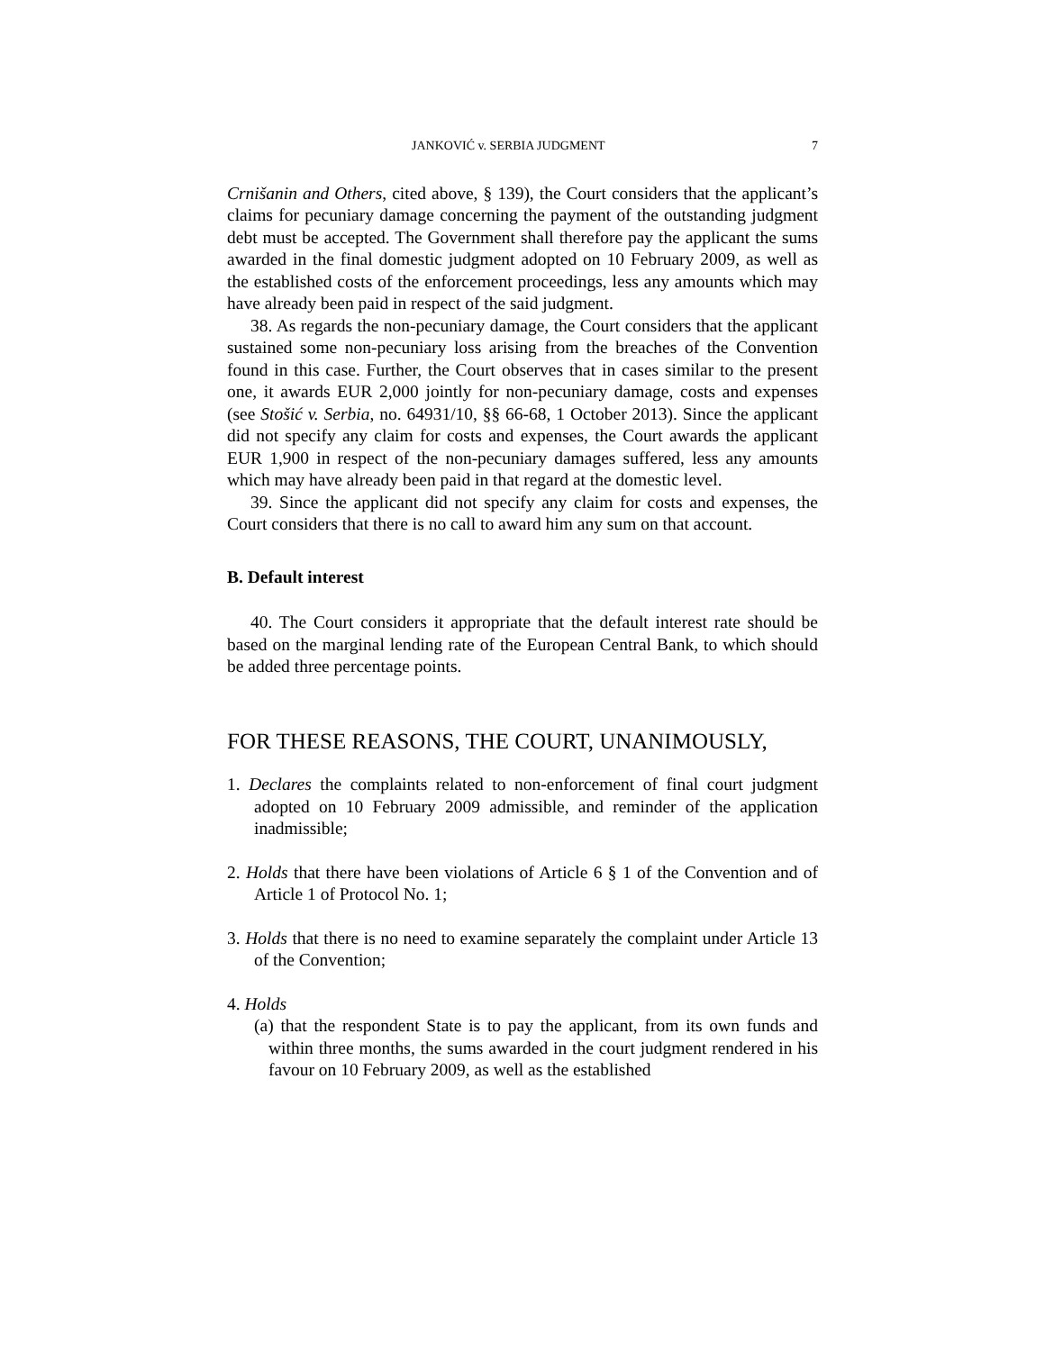JANKOVIĆ v. SERBIA JUDGMENT 7
Crnišanin and Others, cited above, § 139), the Court considers that the applicant’s claims for pecuniary damage concerning the payment of the outstanding judgment debt must be accepted. The Government shall therefore pay the applicant the sums awarded in the final domestic judgment adopted on 10 February 2009, as well as the established costs of the enforcement proceedings, less any amounts which may have already been paid in respect of the said judgment.
38. As regards the non-pecuniary damage, the Court considers that the applicant sustained some non-pecuniary loss arising from the breaches of the Convention found in this case. Further, the Court observes that in cases similar to the present one, it awards EUR 2,000 jointly for non-pecuniary damage, costs and expenses (see Stošić v. Serbia, no. 64931/10, §§ 66-68, 1 October 2013). Since the applicant did not specify any claim for costs and expenses, the Court awards the applicant EUR 1,900 in respect of the non-pecuniary damages suffered, less any amounts which may have already been paid in that regard at the domestic level.
39. Since the applicant did not specify any claim for costs and expenses, the Court considers that there is no call to award him any sum on that account.
B. Default interest
40. The Court considers it appropriate that the default interest rate should be based on the marginal lending rate of the European Central Bank, to which should be added three percentage points.
FOR THESE REASONS, THE COURT, UNANIMOUSLY,
1. Declares the complaints related to non-enforcement of final court judgment adopted on 10 February 2009 admissible, and reminder of the application inadmissible;
2. Holds that there have been violations of Article 6 § 1 of the Convention and of Article 1 of Protocol No. 1;
3. Holds that there is no need to examine separately the complaint under Article 13 of the Convention;
4. Holds
(a) that the respondent State is to pay the applicant, from its own funds and within three months, the sums awarded in the court judgment rendered in his favour on 10 February 2009, as well as the established